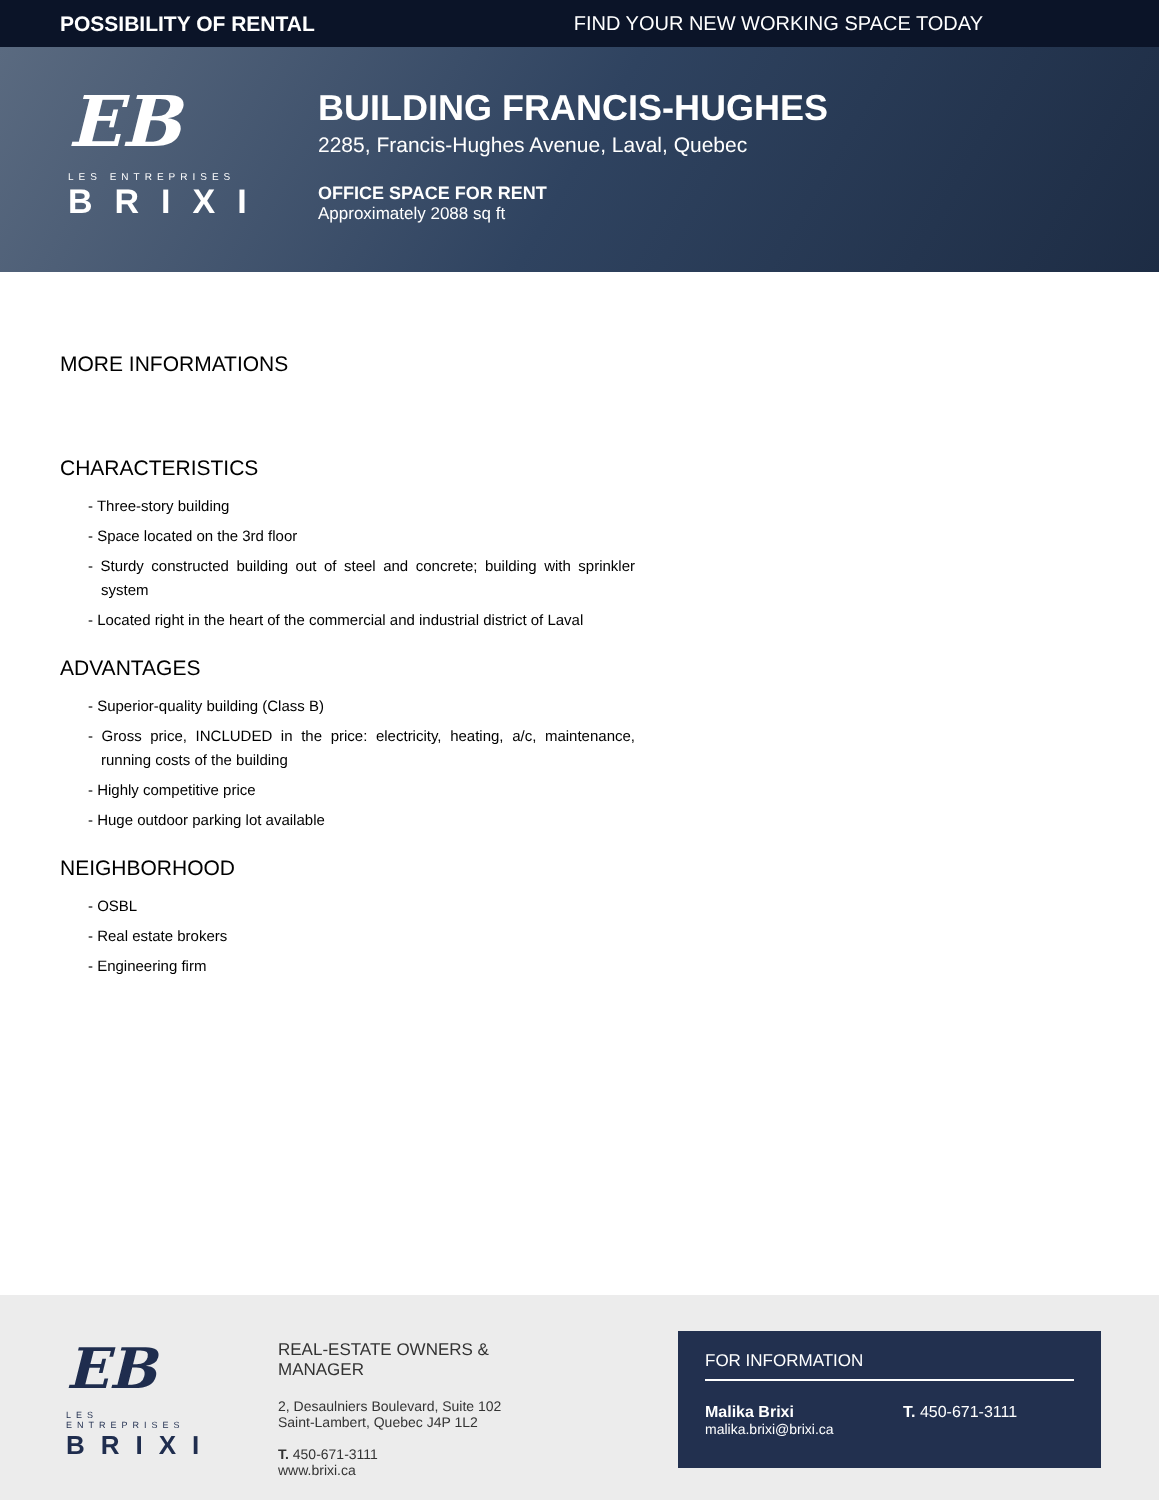POSSIBILITY OF RENTAL FIND YOUR NEW WORKING SPACE TODAY
EB
LES ENTREPRISES
BRIXI
BUILDING FRANCIS-HUGHES
2285, Francis-Hughes Avenue, Laval, Quebec
OFFICE SPACE FOR RENT
Approximately 2088 sq ft
MORE INFORMATIONS
CHARACTERISTICS
- Three-story building
- Space located on the 3rd floor
- Sturdy constructed building out of steel and concrete; building with sprinkler system
- Located right in the heart of the commercial and industrial district of Laval
ADVANTAGES
- Superior-quality building (Class B)
- Gross price, INCLUDED in the price: electricity, heating, a/c, maintenance, running costs of the building
- Highly competitive price
- Huge outdoor parking lot available
NEIGHBORHOOD
- OSBL
- Real estate brokers
- Engineering firm
EB
LES ENTREPRISES
BRIXI
REAL-ESTATE OWNERS &
MANAGER
2, Desaulniers Boulevard, Suite 102
Saint-Lambert, Quebec J4P 1L2
T. 450-671-3111
www.brixi.ca
FOR INFORMATION
Malika Brixi
malika.brixi@brixi.ca
T. 450-671-3111